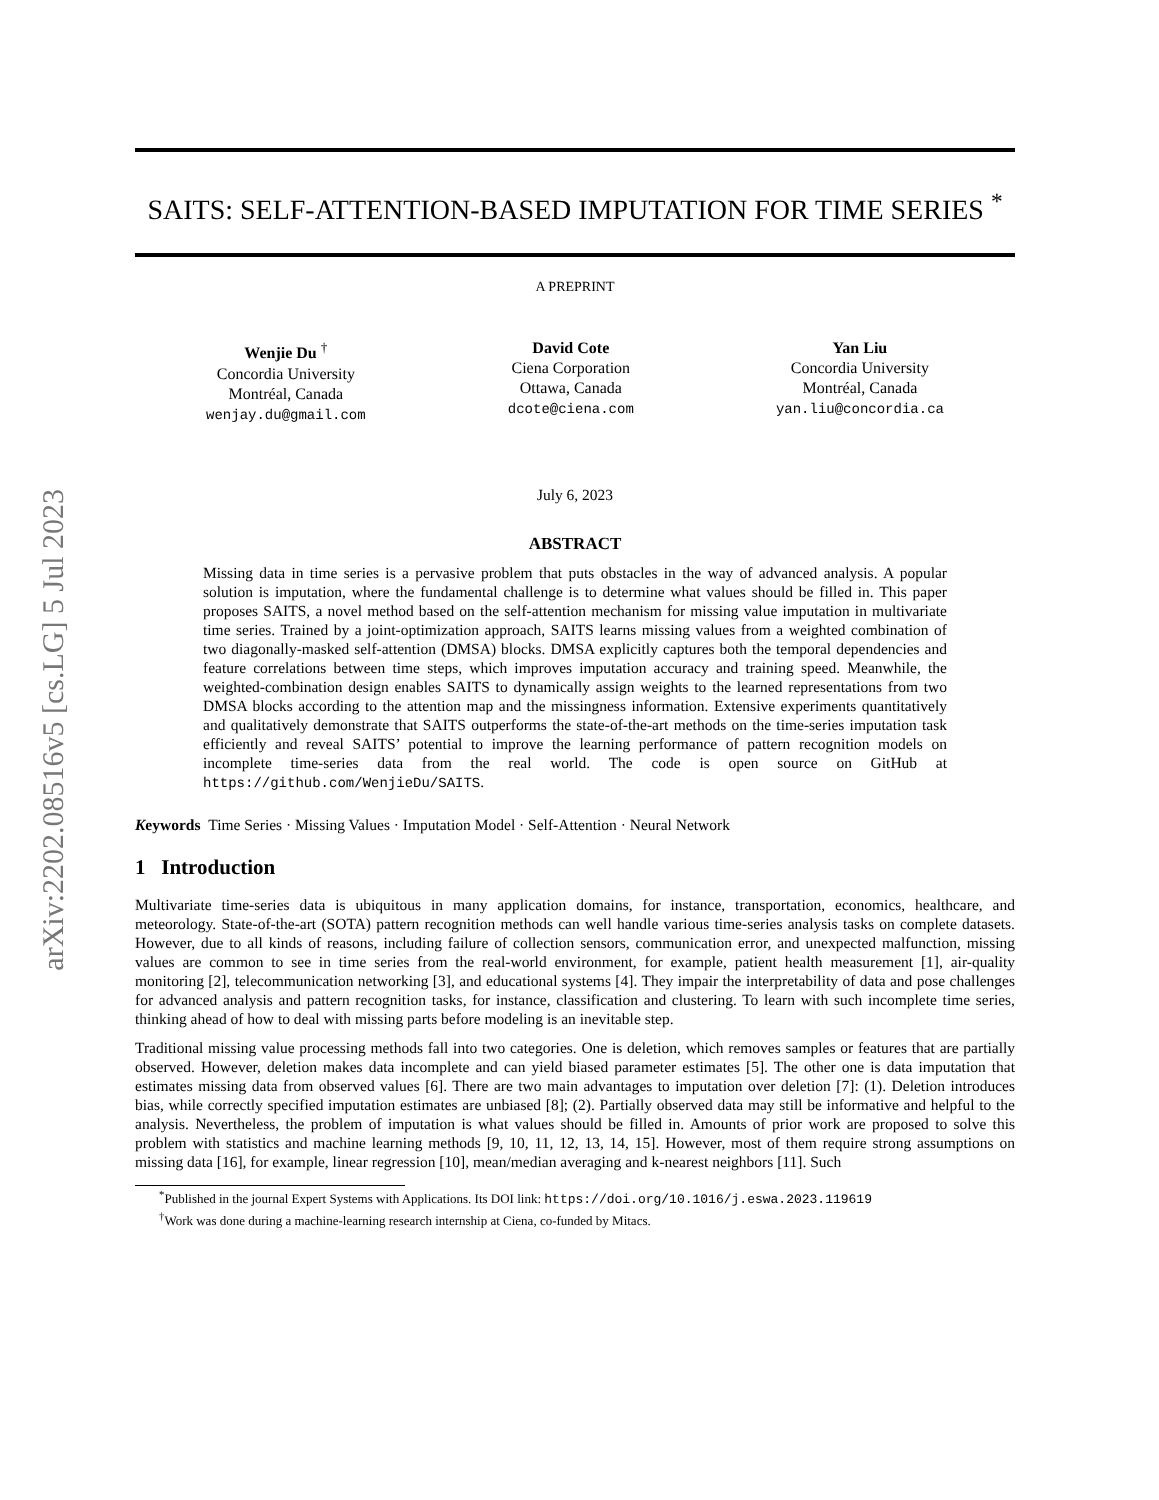arXiv:2202.08516v5 [cs.LG] 5 Jul 2023
SAITS: SELF-ATTENTION-BASED IMPUTATION FOR TIME SERIES <sup>*</sup>
A PREPRINT
Wenjie Du <sup>†</sup>
Concordia University
Montréal, Canada
wenjay.du@gmail.com
David Cote
Ciena Corporation
Ottawa, Canada
dcote@ciena.com
Yan Liu
Concordia University
Montréal, Canada
yan.liu@concordia.ca
July 6, 2023
ABSTRACT
Missing data in time series is a pervasive problem that puts obstacles in the way of advanced analysis. A popular solution is imputation, where the fundamental challenge is to determine what values should be filled in. This paper proposes SAITS, a novel method based on the self-attention mechanism for missing value imputation in multivariate time series. Trained by a joint-optimization approach, SAITS learns missing values from a weighted combination of two diagonally-masked self-attention (DMSA) blocks. DMSA explicitly captures both the temporal dependencies and feature correlations between time steps, which improves imputation accuracy and training speed. Meanwhile, the weighted-combination design enables SAITS to dynamically assign weights to the learned representations from two DMSA blocks according to the attention map and the missingness information. Extensive experiments quantitatively and qualitatively demonstrate that SAITS outperforms the state-of-the-art methods on the time-series imputation task efficiently and reveal SAITS’ potential to improve the learning performance of pattern recognition models on incomplete time-series data from the real world. The code is open source on GitHub at https://github.com/WenjieDu/SAITS.
Keywords Time Series · Missing Values · Imputation Model · Self-Attention · Neural Network
1 Introduction
Multivariate time-series data is ubiquitous in many application domains, for instance, transportation, economics, healthcare, and meteorology. State-of-the-art (SOTA) pattern recognition methods can well handle various time-series analysis tasks on complete datasets. However, due to all kinds of reasons, including failure of collection sensors, communication error, and unexpected malfunction, missing values are common to see in time series from the real-world environment, for example, patient health measurement [1], air-quality monitoring [2], telecommunication networking [3], and educational systems [4]. They impair the interpretability of data and pose challenges for advanced analysis and pattern recognition tasks, for instance, classification and clustering. To learn with such incomplete time series, thinking ahead of how to deal with missing parts before modeling is an inevitable step.
Traditional missing value processing methods fall into two categories. One is deletion, which removes samples or features that are partially observed. However, deletion makes data incomplete and can yield biased parameter estimates [5]. The other one is data imputation that estimates missing data from observed values [6]. There are two main advantages to imputation over deletion [7]: (1). Deletion introduces bias, while correctly specified imputation estimates are unbiased [8]; (2). Partially observed data may still be informative and helpful to the analysis. Nevertheless, the problem of imputation is what values should be filled in. Amounts of prior work are proposed to solve this problem with statistics and machine learning methods [9, 10, 11, 12, 13, 14, 15]. However, most of them require strong assumptions on missing data [16], for example, linear regression [10], mean/median averaging and k-nearest neighbors [11]. Such
<sup>*</sup> Published in the journal Expert Systems with Applications. Its DOI link: https://doi.org/10.1016/j.eswa.2023.119619
<sup>†</sup> Work was done during a machine-learning research internship at Ciena, co-funded by Mitacs.